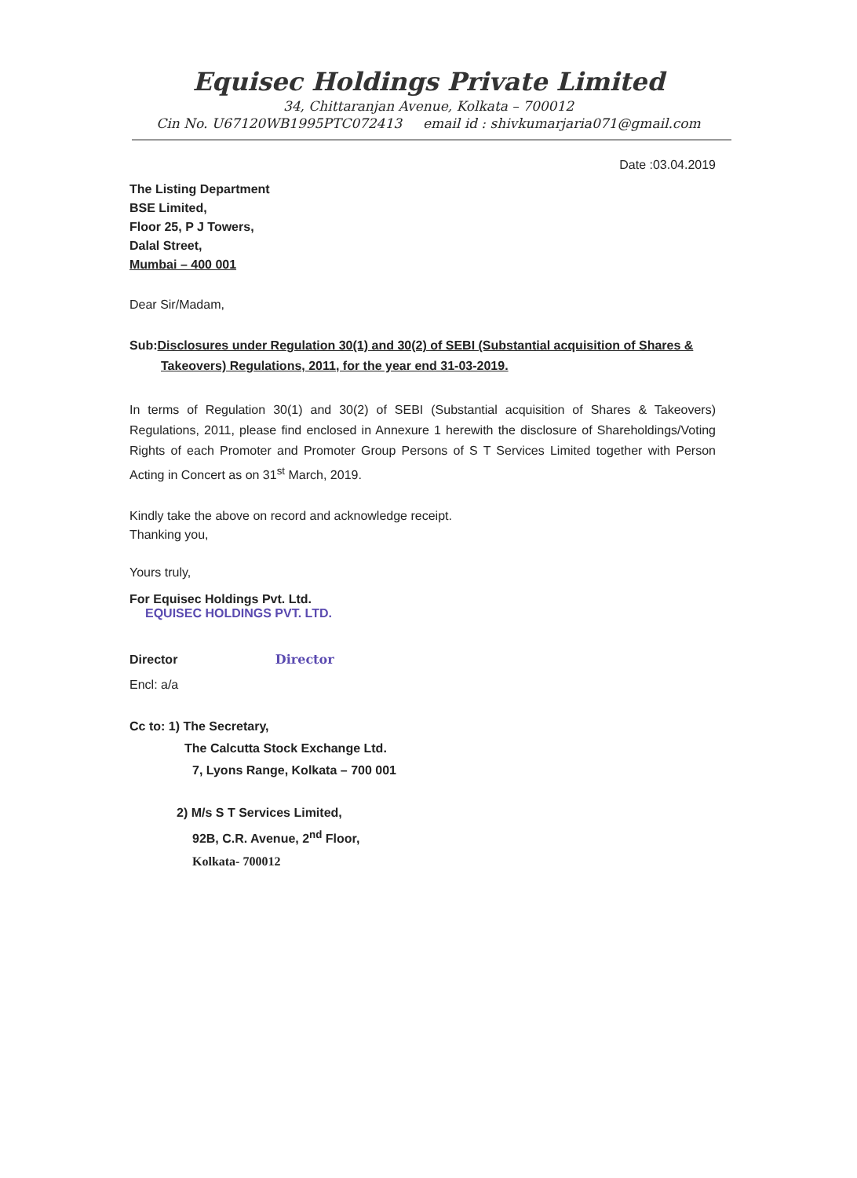Equisec Holdings Private Limited
34, Chittaranjan Avenue, Kolkata – 700012
Cin No. U67120WB1995PTC072413 email id : shivkumarjaria071@gmail.com
Date :03.04.2019
The Listing Department
BSE Limited,
Floor 25, P J Towers,
Dalal Street,
Mumbai – 400 001
Dear Sir/Madam,
Sub:Disclosures under Regulation 30(1) and 30(2) of SEBI (Substantial acquisition of Shares & Takeovers) Regulations, 2011, for the year end 31-03-2019.
In terms of Regulation 30(1) and 30(2) of SEBI (Substantial acquisition of Shares & Takeovers) Regulations, 2011, please find enclosed in Annexure 1 herewith the disclosure of Shareholdings/Voting Rights of each Promoter and Promoter Group Persons of S T Services Limited together with Person Acting in Concert as on 31<sup>st</sup> March, 2019.
Kindly take the above on record and acknowledge receipt.
Thanking you,
Yours truly,
For Equisec Holdings Pvt. Ltd.
EQUISEC HOLDINGS PVT. LTD.
Director Director
Encl: a/a
Cc to: 1) The Secretary,
The Calcutta Stock Exchange Ltd.
7, Lyons Range, Kolkata – 700 001
2) M/s S T Services Limited,
92B, C.R. Avenue, 2<sup>nd</sup> Floor,
Kolkata- 700012